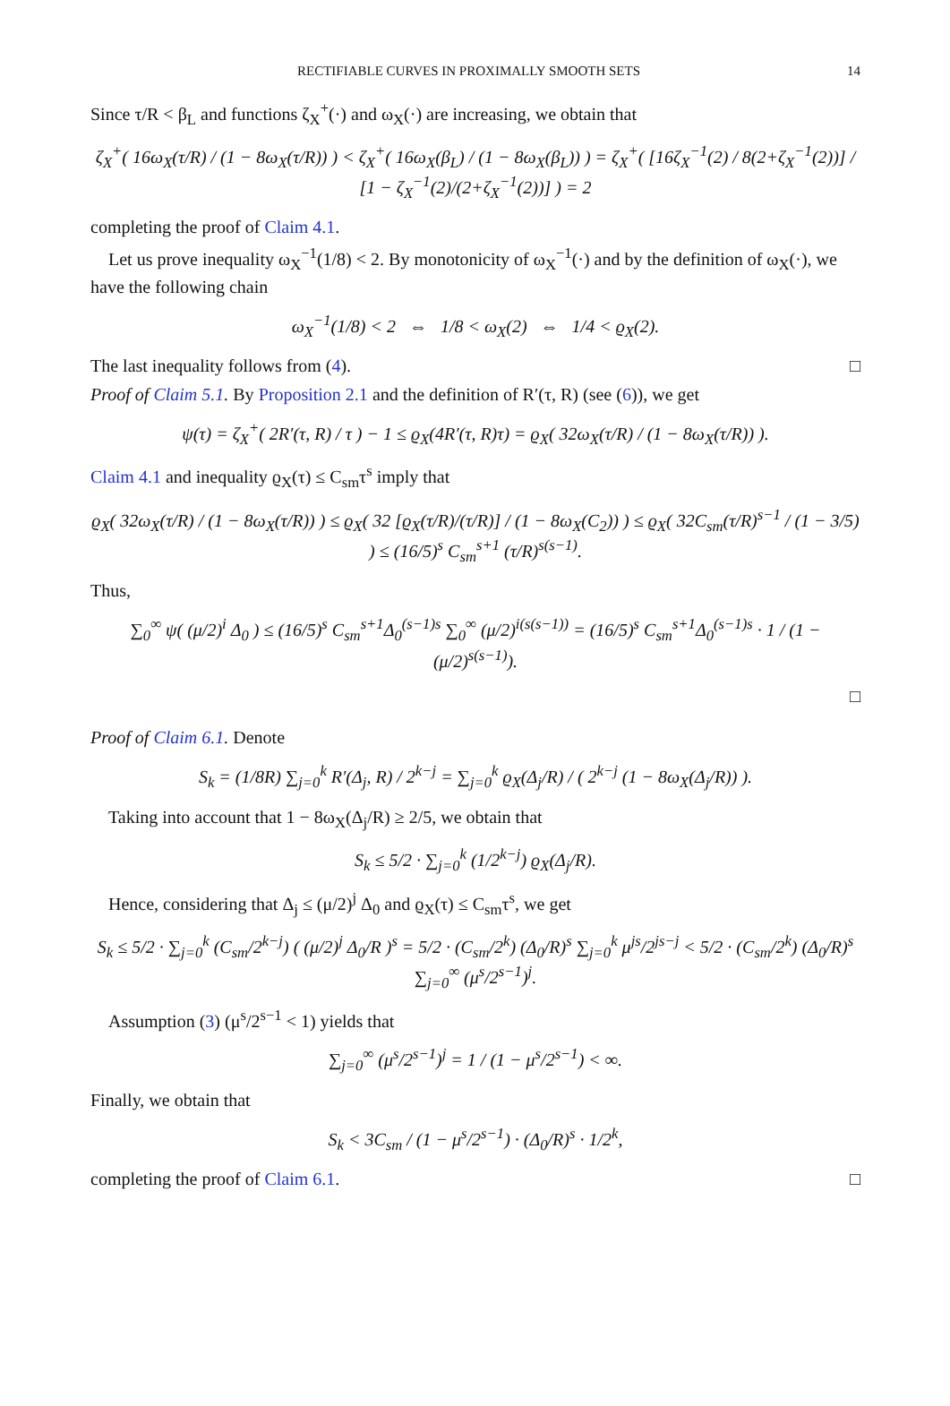RECTIFIABLE CURVES IN PROXIMALLY SMOOTH SETS 14
Since τ/R < β<sub>L</sub> and functions ζ<sub>X</sub><sup>+</sup>(·) and ω<sub>X</sub>(·) are increasing, we obtain that
ζ<sub>X</sub><sup>+</sup>( 16ω<sub>X</sub>(τ/R) / (1 − 8ω<sub>X</sub>(τ/R)) ) < ζ<sub>X</sub><sup>+</sup>( 16ω<sub>X</sub>(β<sub>L</sub>) / (1 − 8ω<sub>X</sub>(β<sub>L</sub>)) ) = ζ<sub>X</sub><sup>+</sup>( [16ζ<sub>X</sub><sup>−1</sup>(2) / 8(2+ζ<sub>X</sub><sup>−1</sup>(2))] / [1 − ζ<sub>X</sub><sup>−1</sup>(2)/(2+ζ<sub>X</sub><sup>−1</sup>(2))] ) = 2
completing the proof of Claim 4.1.
Let us prove inequality ω<sub>X</sub><sup>−1</sup>(1/8) < 2. By monotonicity of ω<sub>X</sub><sup>−1</sup>(·) and by the definition of ω<sub>X</sub>(·), we have the following chain
ω<sub>X</sub><sup>−1</sup>(1/8) < 2 ⇔ 1/8 < ω<sub>X</sub>(2) ⇔ 1/4 < ϱ<sub>X</sub>(2).
The last inequality follows from (4). □
Proof of Claim 5.1. By Proposition 2.1 and the definition of R′(τ, R) (see (6)), we get
ψ(τ) = ζ<sub>X</sub><sup>+</sup>( 2R′(τ, R) / τ ) − 1 ≤ ϱ<sub>X</sub>(4R′(τ, R)τ) = ϱ<sub>X</sub>( 32ω<sub>X</sub>(τ/R) / (1 − 8ω<sub>X</sub>(τ/R)) ).
Claim 4.1 and inequality ϱ<sub>X</sub>(τ) ≤ C<sub>sm</sub>τ<sup>s</sup> imply that
ϱ<sub>X</sub>( 32ω<sub>X</sub>(τ/R) / (1 − 8ω<sub>X</sub>(τ/R)) ) ≤ ϱ<sub>X</sub>( 32 [ϱ<sub>X</sub>(τ/R)/(τ/R)] / (1 − 8ω<sub>X</sub>(C<sub>2</sub>)) ) ≤ ϱ<sub>X</sub>( 32C<sub>sm</sub>(τ/R)<sup>s−1</sup> / (1 − 3/5) ) ≤ (16/5)<sup>s</sup> C<sub>sm</sub><sup>s+1</sup> (τ/R)<sup>s(s−1)</sup>.
Thus,
∑<sub>0</sub><sup>∞</sup> ψ( (μ/2)<sup>i</sup> Δ<sub>0</sub> ) ≤ (16/5)<sup>s</sup> C<sub>sm</sub><sup>s+1</sup>Δ<sub>0</sub><sup>(s−1)s</sup> ∑<sub>0</sub><sup>∞</sup> (μ/2)<sup>i(s(s−1))</sup> = (16/5)<sup>s</sup> C<sub>sm</sub><sup>s+1</sup>Δ<sub>0</sub><sup>(s−1)s</sup> · 1 / (1 − (μ/2)<sup>s(s−1)</sup>).
□
Proof of Claim 6.1. Denote
S<sub>k</sub> = (1/8R) ∑<sub>j=0</sub><sup>k</sup> R′(Δ<sub>j</sub>, R) / 2<sup>k−j</sup> = ∑<sub>j=0</sub><sup>k</sup> ϱ<sub>X</sub>(Δ<sub>j</sub>/R) / ( 2<sup>k−j</sup> (1 − 8ω<sub>X</sub>(Δ<sub>j</sub>/R)) ).
Taking into account that 1 − 8ω<sub>X</sub>(Δ<sub>j</sub>/R) ≥ 2/5, we obtain that
S<sub>k</sub> ≤ 5/2 · ∑<sub>j=0</sub><sup>k</sup> (1/2<sup>k−j</sup>) ϱ<sub>X</sub>(Δ<sub>j</sub>/R).
Hence, considering that Δ<sub>j</sub> ≤ (μ/2)<sup>j</sup> Δ<sub>0</sub> and ϱ<sub>X</sub>(τ) ≤ C<sub>sm</sub>τ<sup>s</sup>, we get
S<sub>k</sub> ≤ 5/2 · ∑<sub>j=0</sub><sup>k</sup> (C<sub>sm</sub>/2<sup>k−j</sup>) ( (μ/2)<sup>j</sup> Δ<sub>0</sub>/R )<sup>s</sup> = 5/2 · (C<sub>sm</sub>/2<sup>k</sup>) (Δ<sub>0</sub>/R)<sup>s</sup> ∑<sub>j=0</sub><sup>k</sup> μ<sup>js</sup>/2<sup>js−j</sup> < 5/2 · (C<sub>sm</sub>/2<sup>k</sup>) (Δ<sub>0</sub>/R)<sup>s</sup> ∑<sub>j=0</sub><sup>∞</sup> (μ<sup>s</sup>/2<sup>s−1</sup>)<sup>j</sup>.
Assumption (3) (μ<sup>s</sup>/2<sup>s−1</sup> < 1) yields that
∑<sub>j=0</sub><sup>∞</sup> (μ<sup>s</sup>/2<sup>s−1</sup>)<sup>j</sup> = 1 / (1 − μ<sup>s</sup>/2<sup>s−1</sup>) < ∞.
Finally, we obtain that
S<sub>k</sub> < 3C<sub>sm</sub> / (1 − μ<sup>s</sup>/2<sup>s−1</sup>) · (Δ<sub>0</sub>/R)<sup>s</sup> · 1/2<sup>k</sup>,
completing the proof of Claim 6.1. □